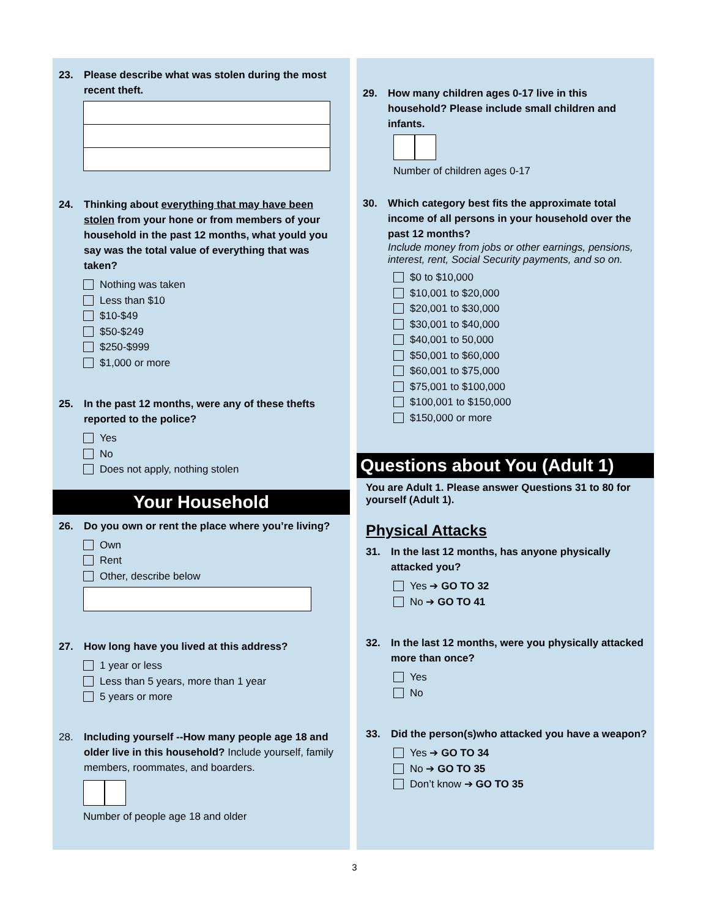23. Please describe what was stolen during the most recent theft.
24. Thinking about everything that may have been stolen from your hone or from members of your household in the past 12 months, what yould you say was the total value of everything that was taken?
Nothing was taken
Less than $10
$10-$49
$50-$249
$250-$999
$1,000 or more
25. In the past 12 months, were any of these thefts reported to the police?
Yes
No
Does not apply, nothing stolen
Your Household
26. Do you own or rent the place where you’re living?
Own
Rent
Other, describe below
27. How long have you lived at this address?
1 year or less
Less than 5 years, more than 1 year
5 years or more
28. Including yourself --How many people age 18 and older live in this household? Include yourself, family members, roommates, and boarders.
Number of people age 18 and older
29. How many children ages 0-17 live in this household? Please include small children and infants.
Number of children ages 0-17
30. Which category best fits the approximate total income of all persons in your household over the past 12 months?
Include money from jobs or other earnings, pensions, interest, rent, Social Security payments, and so on.
$0 to $10,000
$10,001 to $20,000
$20,001 to $30,000
$30,001 to $40,000
$40,001 to 50,000
$50,001 to $60,000
$60,001 to $75,000
$75,001 to $100,000
$100,001 to $150,000
$150,000 or more
Questions about You (Adult 1)
You are Adult 1. Please answer Questions 31 to 80 for yourself (Adult 1).
Physical Attacks
31. In the last 12 months, has anyone physically attacked you?
Yes ➔ GO TO 32
No ➔ GO TO 41
32. In the last 12 months, were you physically attacked more than once?
Yes
No
33. Did the person(s)who attacked you have a weapon?
Yes ➔ GO TO 34
No ➔ GO TO 35
Don’t know ➔ GO TO 35
3